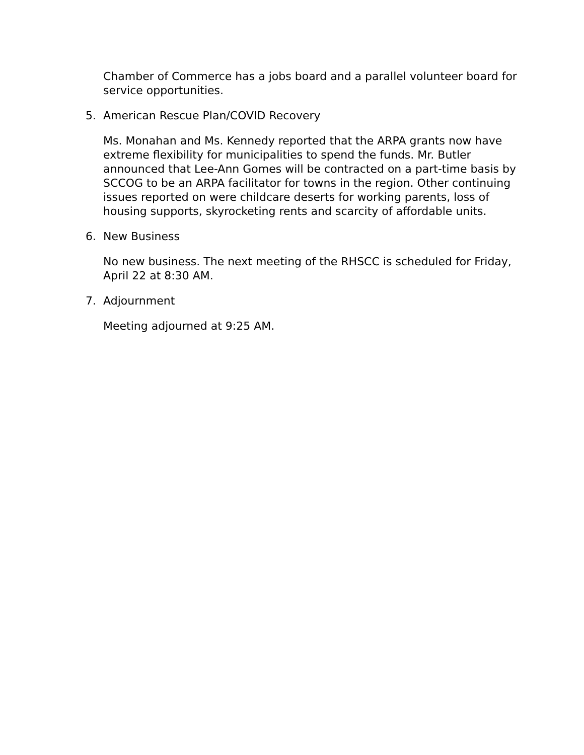Chamber of Commerce has a jobs board and a parallel volunteer board for service opportunities.
5. American Rescue Plan/COVID Recovery
Ms. Monahan and Ms. Kennedy reported that the ARPA grants now have extreme flexibility for municipalities to spend the funds. Mr. Butler announced that Lee-Ann Gomes will be contracted on a part-time basis by SCCOG to be an ARPA facilitator for towns in the region. Other continuing issues reported on were childcare deserts for working parents, loss of housing supports, skyrocketing rents and scarcity of affordable units.
6. New Business
No new business. The next meeting of the RHSCC is scheduled for Friday, April 22 at 8:30 AM.
7. Adjournment
Meeting adjourned at 9:25 AM.